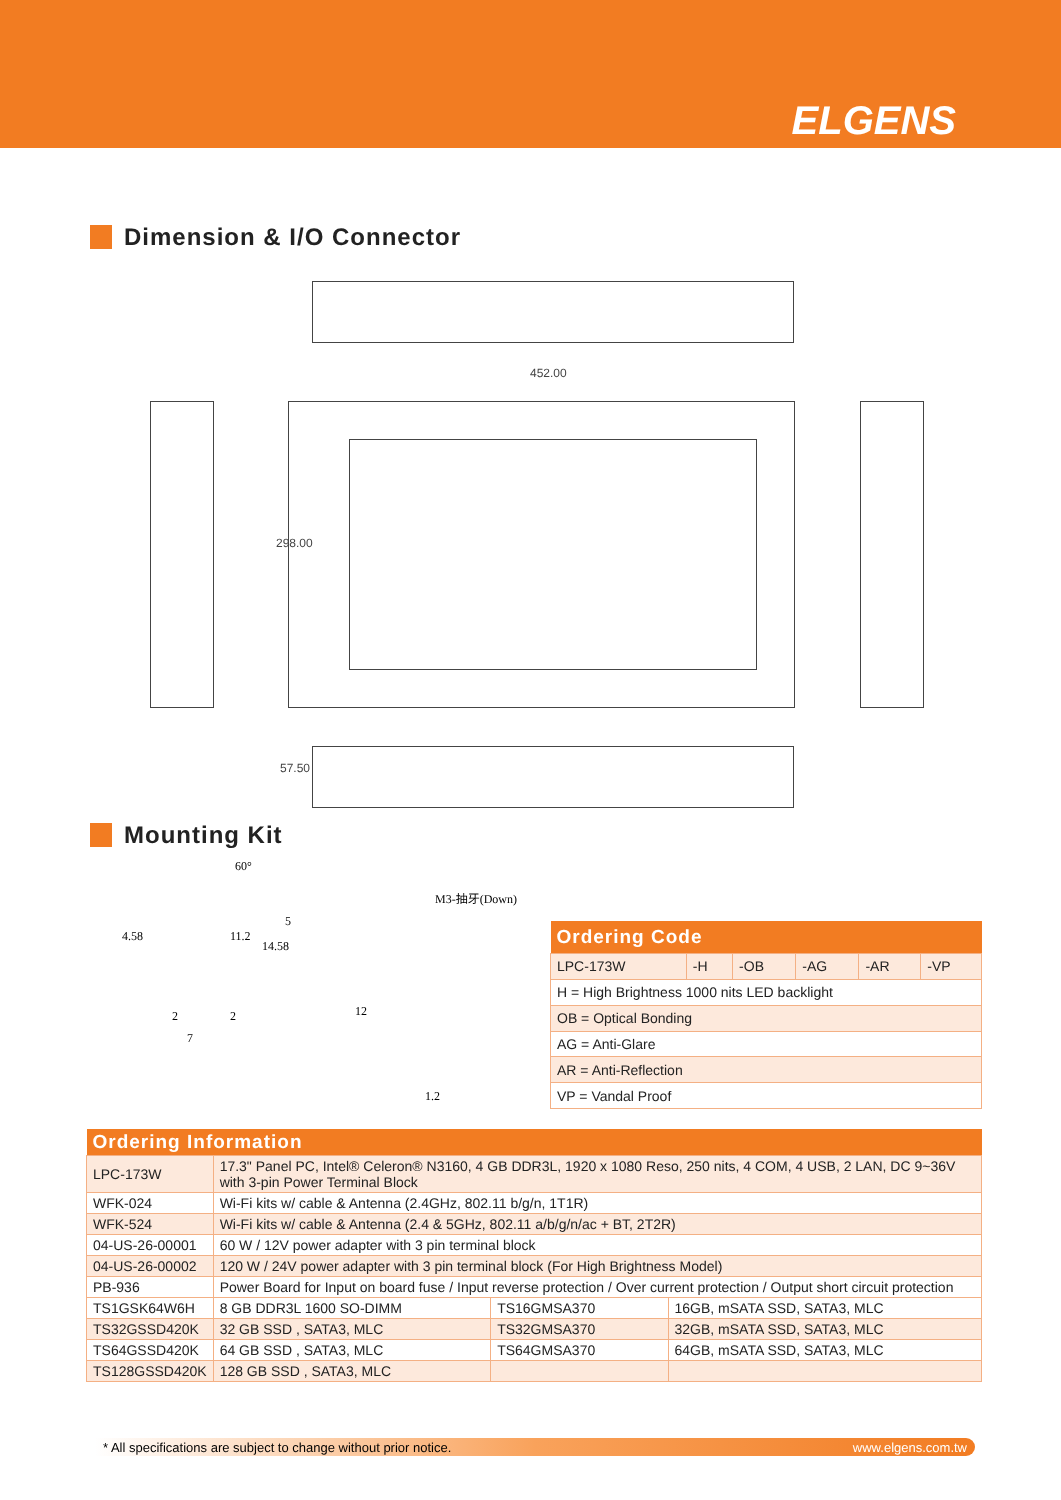ELGENS
Dimension & I/O Connector
452.00
298.00
57.50
Mounting Kit
60°
M3-抽牙(Down)
4.58 11.2
14.58
5
12 2 2
7
1.2
| Ordering Code | | | | | |
| --- | --- | --- | --- | --- | --- |
| LPC-173W | -H | -OB | -AG | -AR | -VP |
| H = High Brightness 1000 nits LED backlight | | | | | |
| OB = Optical Bonding | | | | | |
| AG = Anti-Glare | | | | | |
| AR = Anti-Reflection | | | | | |
| VP = Vandal Proof | | | | | |
| Ordering Information | | | |
| --- | --- | --- | --- |
| LPC-173W | 17.3" Panel PC, Intel® Celeron® N3160, 4 GB DDR3L, 1920 x 1080 Reso, 250 nits, 4 COM, 4 USB, 2 LAN, DC 9~36V with 3-pin Power Terminal Block | | |
| WFK-024 | Wi-Fi kits w/ cable & Antenna (2.4GHz, 802.11 b/g/n, 1T1R) | | |
| WFK-524 | Wi-Fi kits w/ cable & Antenna (2.4 & 5GHz, 802.11 a/b/g/n/ac + BT, 2T2R) | | |
| 04-US-26-00001 | 60 W / 12V power adapter with 3 pin terminal block | | |
| 04-US-26-00002 | 120 W / 24V power adapter with 3 pin terminal block (For High Brightness Model) | | |
| PB-936 | Power Board for Input on board fuse / Input reverse protection / Over current protection / Output short circuit protection | | |
| TS1GSK64W6H | 8 GB DDR3L 1600 SO-DIMM | TS16GMSA370 | 16GB, mSATA SSD, SATA3, MLC |
| TS32GSSD420K | 32 GB SSD , SATA3, MLC | TS32GMSA370 | 32GB, mSATA SSD, SATA3, MLC |
| TS64GSSD420K | 64 GB SSD , SATA3, MLC | TS64GMSA370 | 64GB, mSATA SSD, SATA3, MLC |
| TS128GSSD420K | 128 GB SSD , SATA3, MLC | | |
* All specifications are subject to change without prior notice. www.elgens.com.tw